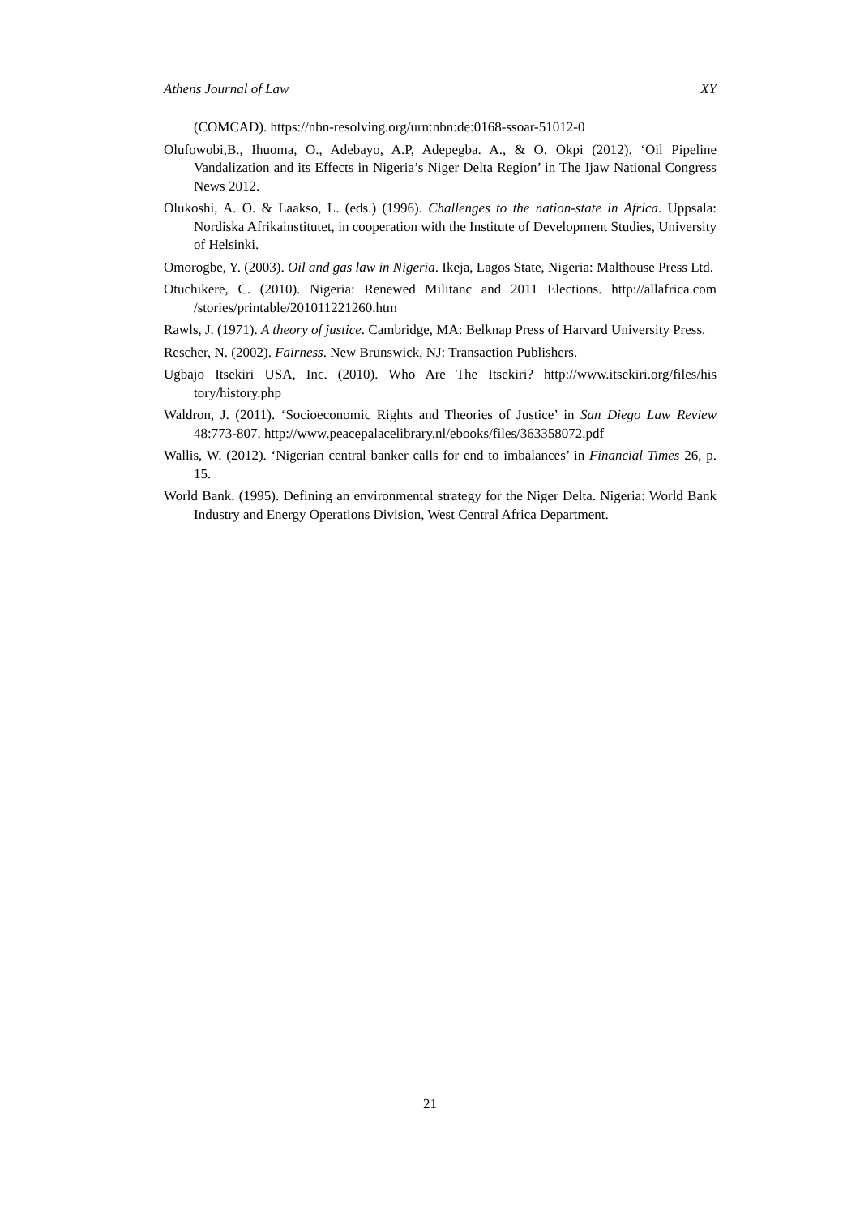Athens Journal of Law XY
(COMCAD). https://nbn-resolving.org/urn:nbn:de:0168-ssoar-51012-0
Olufowobi,B., Ihuoma, O., Adebayo, A.P, Adepegba. A., & O. Okpi (2012). ‘Oil Pipeline Vandalization and its Effects in Nigeria’s Niger Delta Region’ in The Ijaw National Congress News 2012.
Olukoshi, A. O. & Laakso, L. (eds.) (1996). Challenges to the nation-state in Africa. Uppsala: Nordiska Afrikainstitutet, in cooperation with the Institute of Development Studies, University of Helsinki.
Omorogbe, Y. (2003). Oil and gas law in Nigeria. Ikeja, Lagos State, Nigeria: Malthouse Press Ltd.
Otuchikere, C. (2010). Nigeria: Renewed Militanc and 2011 Elections. http://allafrica.com /stories/printable/201011221260.htm
Rawls, J. (1971). A theory of justice. Cambridge, MA: Belknap Press of Harvard University Press.
Rescher, N. (2002). Fairness. New Brunswick, NJ: Transaction Publishers.
Ugbajo Itsekiri USA, Inc. (2010). Who Are The Itsekiri? http://www.itsekiri.org/files/his tory/history.php
Waldron, J. (2011). ‘Socioeconomic Rights and Theories of Justice’ in San Diego Law Review 48:773-807. http://www.peacepalacelibrary.nl/ebooks/files/363358072.pdf
Wallis, W. (2012). ‘Nigerian central banker calls for end to imbalances’ in Financial Times 26, p. 15.
World Bank. (1995). Defining an environmental strategy for the Niger Delta. Nigeria: World Bank Industry and Energy Operations Division, West Central Africa Department.
21